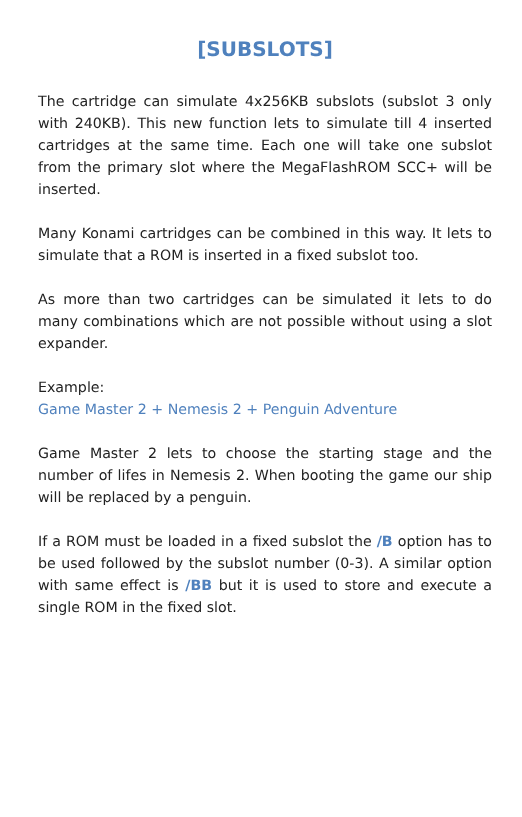[SUBSLOTS]
The cartridge can simulate 4x256KB subslots (subslot 3 only with 240KB). This new function lets to simulate till 4 inserted cartridges at the same time. Each one will take one subslot from the primary slot where the MegaFlashROM SCC+ will be inserted.
Many Konami cartridges can be combined in this way. It lets to simulate that a ROM is inserted in a fixed subslot too.
As more than two cartridges can be simulated it lets to do many combinations which are not possible without using a slot expander.
Example:
Game Master 2 + Nemesis 2 + Penguin Adventure
Game Master 2 lets to choose the starting stage and the number of lifes in Nemesis 2. When booting the game our ship will be replaced by a penguin.
If a ROM must be loaded in a fixed subslot the /B option has to be used followed by the subslot number (0-3). A similar option with same effect is /BB but it is used to store and execute a single ROM in the fixed slot.